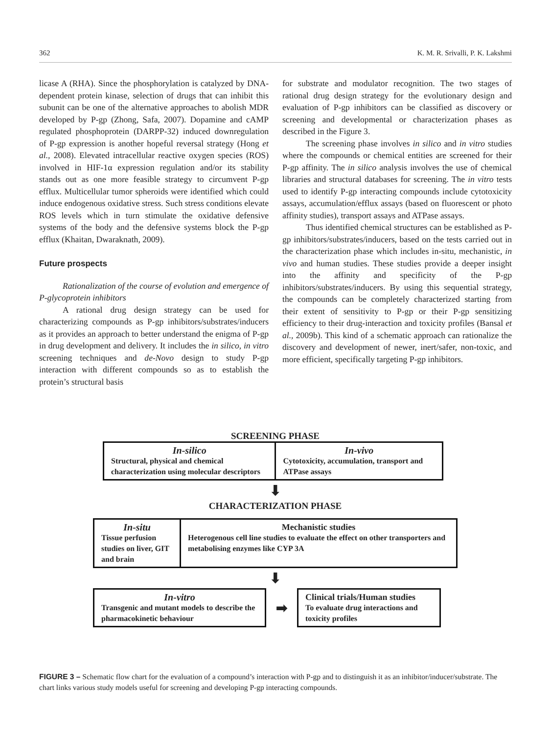362 K. M. R. Srivalli, P. K. Lakshmi
licase A (RHA). Since the phosphorylation is catalyzed by DNA-dependent protein kinase, selection of drugs that can inhibit this subunit can be one of the alternative approaches to abolish MDR developed by P-gp (Zhong, Safa, 2007). Dopamine and cAMP regulated phosphoprotein (DARPP-32) induced downregulation of P-gp expression is another hopeful reversal strategy (Hong et al., 2008). Elevated intracellular reactive oxygen species (ROS) involved in HIF-1α expression regulation and/or its stability stands out as one more feasible strategy to circumvent P-gp efflux. Multicellular tumor spheroids were identified which could induce endogenous oxidative stress. Such stress conditions elevate ROS levels which in turn stimulate the oxidative defensive systems of the body and the defensive systems block the P-gp efflux (Khaitan, Dwaraknath, 2009).
Future prospects
Rationalization of the course of evolution and emergence of P-glycoprotein inhibitors
A rational drug design strategy can be used for characterizing compounds as P-gp inhibitors/substrates/inducers as it provides an approach to better understand the enigma of P-gp in drug development and delivery. It includes the in silico, in vitro screening techniques and de-Novo design to study P-gp interaction with different compounds so as to establish the protein’s structural basis
for substrate and modulator recognition. The two stages of rational drug design strategy for the evolutionary design and evaluation of P-gp inhibitors can be classified as discovery or screening and developmental or characterization phases as described in the Figure 3.
The screening phase involves in silico and in vitro studies where the compounds or chemical entities are screened for their P-gp affinity. The in silico analysis involves the use of chemical libraries and structural databases for screening. The in vitro tests used to identify P-gp interacting compounds include cytotoxicity assays, accumulation/efflux assays (based on fluorescent or photo affinity studies), transport assays and ATPase assays.
Thus identified chemical structures can be established as P-gp inhibitors/substrates/inducers, based on the tests carried out in the characterization phase which includes in-situ, mechanistic, in vivo and human studies. These studies provide a deeper insight into the affinity and specificity of the P-gp inhibitors/substrates/inducers. By using this sequential strategy, the compounds can be completely characterized starting from their extent of sensitivity to P-gp or their P-gp sensitizing efficiency to their drug-interaction and toxicity profiles (Bansal et al., 2009b). This kind of a schematic approach can rationalize the discovery and development of newer, inert/safer, non-toxic, and more efficient, specifically targeting P-gp inhibitors.
SCREENING PHASE
In-silico
Structural, physical and chemical characterization using molecular descriptors
In-vivo
Cytotoxicity, accumulation, transport and ATPase assays
⬇
CHARACTERIZATION PHASE
In-situ
Tissue perfusion studies on liver, GIT and brain
Mechanistic studies
Heterogenous cell line studies to evaluate the effect on other transporters and metabolising enzymes like CYP 3A
⬇
In-vitro
Transgenic and mutant models to describe the pharmacokinetic behaviour
➡
Clinical trials/Human studies
To evaluate drug interactions and toxicity profiles
FIGURE 3 – Schematic flow chart for the evaluation of a compound’s interaction with P-gp and to distinguish it as an inhibitor/inducer/substrate. The chart links various study models useful for screening and developing P-gp interacting compounds.